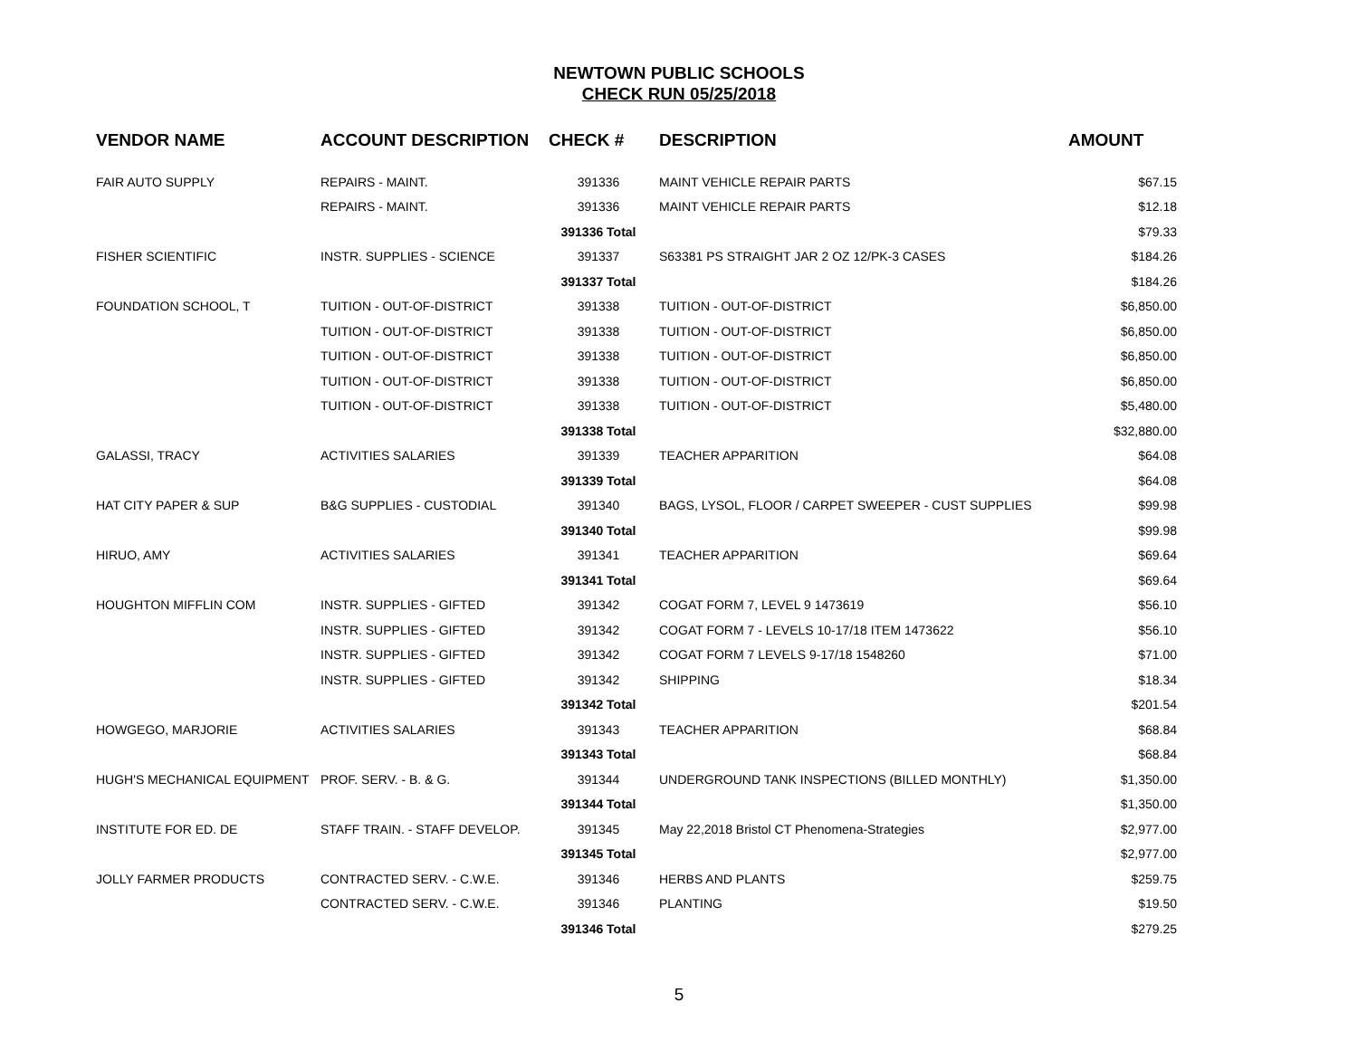NEWTOWN PUBLIC SCHOOLS
CHECK RUN 05/25/2018
| VENDOR NAME | ACCOUNT DESCRIPTION | CHECK # | DESCRIPTION | AMOUNT |
| --- | --- | --- | --- | --- |
| FAIR AUTO SUPPLY | REPAIRS - MAINT. | 391336 | MAINT VEHICLE REPAIR PARTS | $67.15 |
| | REPAIRS - MAINT. | 391336 | MAINT VEHICLE REPAIR PARTS | $12.18 |
| | | 391336 Total | | $79.33 |
| FISHER SCIENTIFIC | INSTR. SUPPLIES - SCIENCE | 391337 | S63381 PS STRAIGHT JAR 2 OZ 12/PK-3 CASES | $184.26 |
| | | 391337 Total | | $184.26 |
| FOUNDATION SCHOOL, T | TUITION - OUT-OF-DISTRICT | 391338 | TUITION - OUT-OF-DISTRICT | $6,850.00 |
| | TUITION - OUT-OF-DISTRICT | 391338 | TUITION - OUT-OF-DISTRICT | $6,850.00 |
| | TUITION - OUT-OF-DISTRICT | 391338 | TUITION - OUT-OF-DISTRICT | $6,850.00 |
| | TUITION - OUT-OF-DISTRICT | 391338 | TUITION - OUT-OF-DISTRICT | $6,850.00 |
| | TUITION - OUT-OF-DISTRICT | 391338 | TUITION - OUT-OF-DISTRICT | $5,480.00 |
| | | 391338 Total | | $32,880.00 |
| GALASSI, TRACY | ACTIVITIES SALARIES | 391339 | TEACHER APPARITION | $64.08 |
| | | 391339 Total | | $64.08 |
| HAT CITY PAPER & SUP | B&G SUPPLIES - CUSTODIAL | 391340 | BAGS, LYSOL, FLOOR / CARPET SWEEPER - CUST SUPPLIES | $99.98 |
| | | 391340 Total | | $99.98 |
| HIRUO, AMY | ACTIVITIES SALARIES | 391341 | TEACHER APPARITION | $69.64 |
| | | 391341 Total | | $69.64 |
| HOUGHTON MIFFLIN COM | INSTR. SUPPLIES - GIFTED | 391342 | COGAT FORM 7, LEVEL 9 1473619 | $56.10 |
| | INSTR. SUPPLIES - GIFTED | 391342 | COGAT FORM 7 - LEVELS 10-17/18 ITEM 1473622 | $56.10 |
| | INSTR. SUPPLIES - GIFTED | 391342 | COGAT FORM 7 LEVELS 9-17/18 1548260 | $71.00 |
| | INSTR. SUPPLIES - GIFTED | 391342 | SHIPPING | $18.34 |
| | | 391342 Total | | $201.54 |
| HOWGEGO, MARJORIE | ACTIVITIES SALARIES | 391343 | TEACHER APPARITION | $68.84 |
| | | 391343 Total | | $68.84 |
| HUGH'S MECHANICAL EQUIPMENT | PROF. SERV. - B. & G. | 391344 | UNDERGROUND TANK INSPECTIONS (BILLED MONTHLY) | $1,350.00 |
| | | 391344 Total | | $1,350.00 |
| INSTITUTE FOR ED. DE | STAFF TRAIN. - STAFF DEVELOP. | 391345 | May 22,2018 Bristol CT Phenomena-Strategies | $2,977.00 |
| | | 391345 Total | | $2,977.00 |
| JOLLY FARMER PRODUCTS | CONTRACTED SERV. - C.W.E. | 391346 | HERBS AND PLANTS | $259.75 |
| | CONTRACTED SERV. - C.W.E. | 391346 | PLANTING | $19.50 |
| | | 391346 Total | | $279.25 |
5